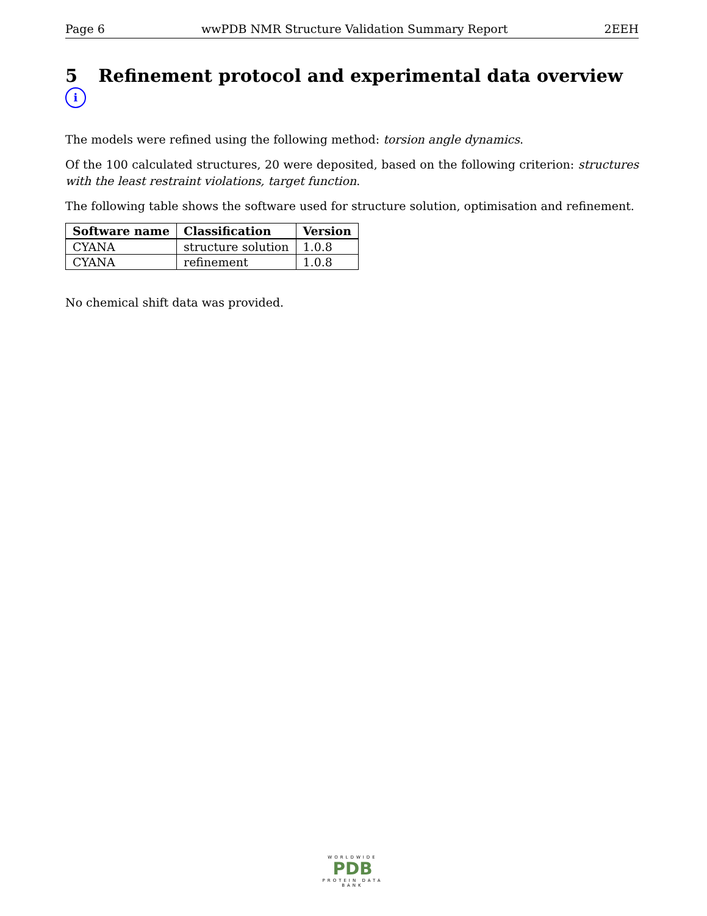Page 6 wwPDB NMR Structure Validation Summary Report 2EEH
5 Refinement protocol and experimental data overview i
The models were refined using the following method: torsion angle dynamics.
Of the 100 calculated structures, 20 were deposited, based on the following criterion: structures with the least restraint violations, target function.
The following table shows the software used for structure solution, optimisation and refinement.
| Software name | Classification | Version |
| --- | --- | --- |
| CYANA | structure solution | 1.0.8 |
| CYANA | refinement | 1.0.8 |
No chemical shift data was provided.
WORLDWIDE
PDB
PROTEIN DATA BANK